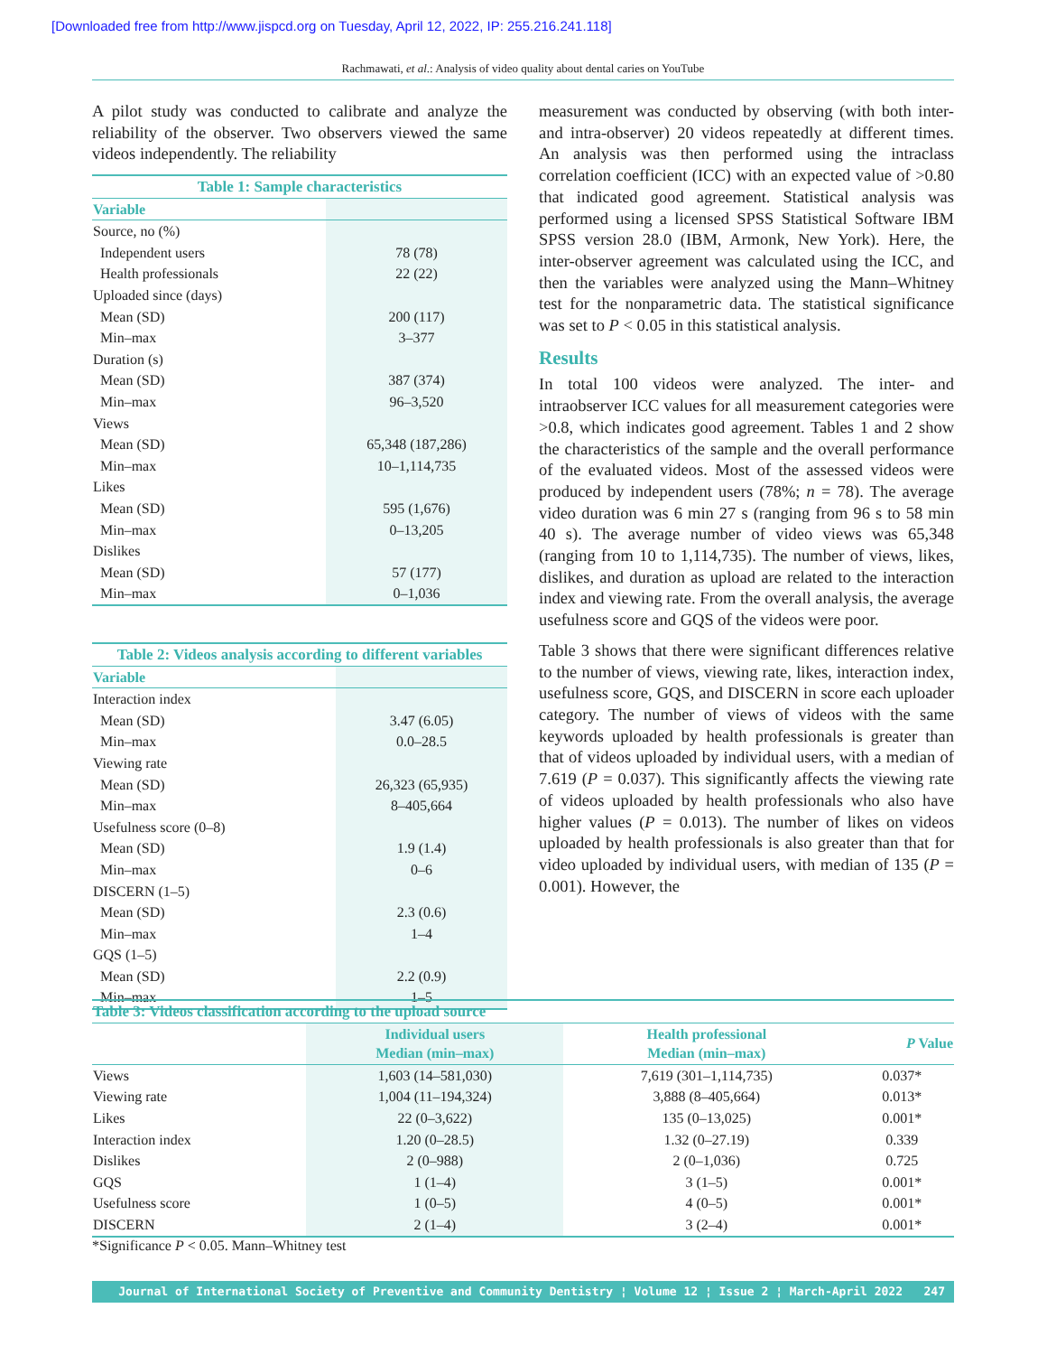[Downloaded free from http://www.jispcd.org on Tuesday, April 12, 2022, IP: 255.216.241.118]
Rachmawati, et al.: Analysis of video quality about dental caries on YouTube
A pilot study was conducted to calibrate and analyze the reliability of the observer. Two observers viewed the same videos independently. The reliability
| Table 1: Sample characteristics | |
| Variable | |
| Source, no (%) | |
| Independent users | 78 (78) |
| Health professionals | 22 (22) |
| Uploaded since (days) | |
| Mean (SD) | 200 (117) |
| Min–max | 3–377 |
| Duration (s) | |
| Mean (SD) | 387 (374) |
| Min–max | 96–3,520 |
| Views | |
| Mean (SD) | 65,348 (187,286) |
| Min–max | 10–1,114,735 |
| Likes | |
| Mean (SD) | 595 (1,676) |
| Min–max | 0–13,205 |
| Dislikes | |
| Mean (SD) | 57 (177) |
| Min–max | 0–1,036 |
| Table 2: Videos analysis according to different variables | |
| Variable | |
| Interaction index | |
| Mean (SD) | 3.47 (6.05) |
| Min–max | 0.0–28.5 |
| Viewing rate | |
| Mean (SD) | 26,323 (65,935) |
| Min–max | 8–405,664 |
| Usefulness score (0–8) | |
| Mean (SD) | 1.9 (1.4) |
| Min–max | 0–6 |
| DISCERN (1–5) | |
| Mean (SD) | 2.3 (0.6) |
| Min–max | 1–4 |
| GQS (1–5) | |
| Mean (SD) | 2.2 (0.9) |
| Min–max | 1–5 |
measurement was conducted by observing (with both inter- and intra-observer) 20 videos repeatedly at different times. An analysis was then performed using the intraclass correlation coefficient (ICC) with an expected value of >0.80 that indicated good agreement. Statistical analysis was performed using a licensed SPSS Statistical Software IBM SPSS version 28.0 (IBM, Armonk, New York). Here, the inter-observer agreement was calculated using the ICC, and then the variables were analyzed using the Mann–Whitney test for the nonparametric data. The statistical significance was set to P < 0.05 in this statistical analysis.
Results
In total 100 videos were analyzed. The inter- and intraobserver ICC values for all measurement categories were >0.8, which indicates good agreement. Tables 1 and 2 show the characteristics of the sample and the overall performance of the evaluated videos. Most of the assessed videos were produced by independent users (78%; n = 78). The average video duration was 6 min 27 s (ranging from 96 s to 58 min 40 s). The average number of video views was 65,348 (ranging from 10 to 1,114,735). The number of views, likes, dislikes, and duration as upload are related to the interaction index and viewing rate. From the overall analysis, the average usefulness score and GQS of the videos were poor.
Table 3 shows that there were significant differences relative to the number of views, viewing rate, likes, interaction index, usefulness score, GQS, and DISCERN in score each uploader category. The number of views of videos with the same keywords uploaded by health professionals is greater than that of videos uploaded by individual users, with a median of 7.619 (P = 0.037). This significantly affects the viewing rate of videos uploaded by health professionals who also have higher values (P = 0.013). The number of likes on videos uploaded by health professionals is also greater than that for video uploaded by individual users, with median of 135 (P = 0.001). However, the
| Table 3: Videos classification according to the upload source | | | |
| | Individual users Median (min–max) | Health professional Median (min–max) | P Value |
| Views | 1,603 (14–581,030) | 7,619 (301–1,114,735) | 0.037* |
| Viewing rate | 1,004 (11–194,324) | 3,888 (8–405,664) | 0.013* |
| Likes | 22 (0–3,622) | 135 (0–13,025) | 0.001* |
| Interaction index | 1.20 (0–28.5) | 1.32 (0–27.19) | 0.339 |
| Dislikes | 2 (0–988) | 2 (0–1,036) | 0.725 |
| GQS | 1 (1–4) | 3 (1–5) | 0.001* |
| Usefulness score | 1 (0–5) | 4 (0–5) | 0.001* |
| DISCERN | 2 (1–4) | 3 (2–4) | 0.001* |
*Significance P < 0.05. Mann–Whitney test
Journal of International Society of Preventive and Community Dentistry ¦ Volume 12 ¦ Issue 2 ¦ March-April 2022 247